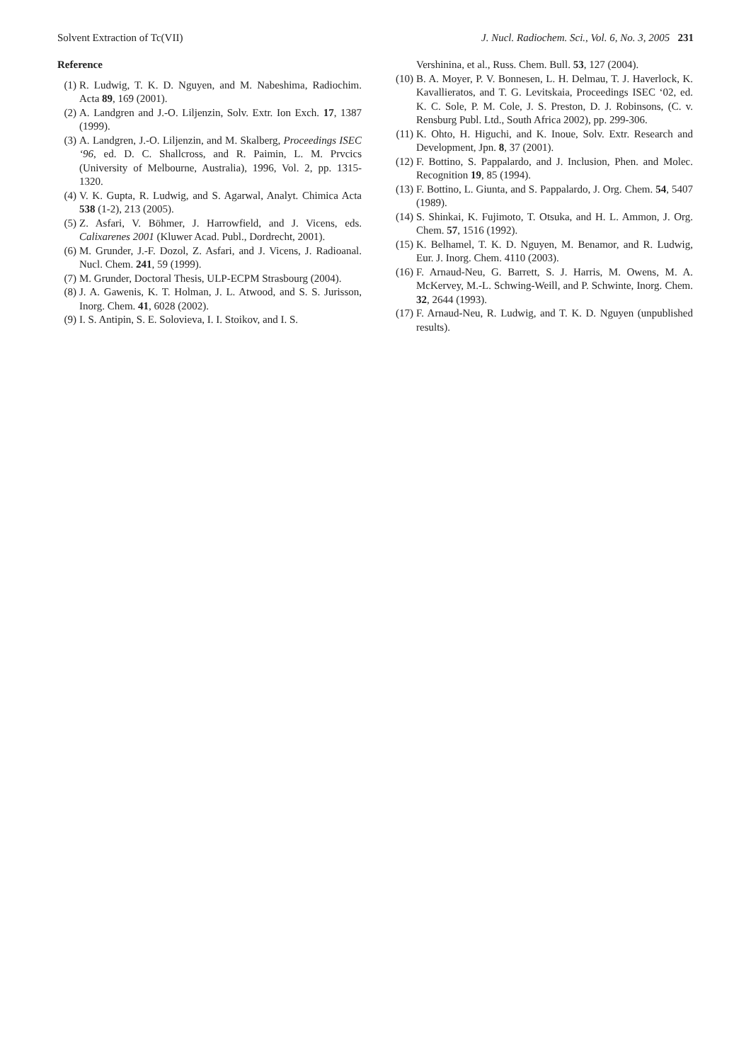Solvent Extraction of Tc(VII) J. Nucl. Radiochem. Sci., Vol. 6, No. 3, 2005 231
Reference
(1) R. Ludwig, T. K. D. Nguyen, and M. Nabeshima, Radiochim. Acta 89, 169 (2001).
(2) A. Landgren and J.-O. Liljenzin, Solv. Extr. Ion Exch. 17, 1387 (1999).
(3) A. Landgren, J.-O. Liljenzin, and M. Skalberg, Proceedings ISEC ‘96, ed. D. C. Shallcross, and R. Paimin, L. M. Prvcics (University of Melbourne, Australia), 1996, Vol. 2, pp. 1315-1320.
(4) V. K. Gupta, R. Ludwig, and S. Agarwal, Analyt. Chimica Acta 538 (1-2), 213 (2005).
(5) Z. Asfari, V. Böhmer, J. Harrowfield, and J. Vicens, eds. Calixarenes 2001 (Kluwer Acad. Publ., Dordrecht, 2001).
(6) M. Grunder, J.-F. Dozol, Z. Asfari, and J. Vicens, J. Radioanal. Nucl. Chem. 241, 59 (1999).
(7) M. Grunder, Doctoral Thesis, ULP-ECPM Strasbourg (2004).
(8) J. A. Gawenis, K. T. Holman, J. L. Atwood, and S. S. Jurisson, Inorg. Chem. 41, 6028 (2002).
(9) I. S. Antipin, S. E. Solovieva, I. I. Stoikov, and I. S.
Vershinina, et al., Russ. Chem. Bull. 53, 127 (2004).
(10) B. A. Moyer, P. V. Bonnesen, L. H. Delmau, T. J. Haverlock, K. Kavallieratos, and T. G. Levitskaia, Proceedings ISEC ‘02, ed. K. C. Sole, P. M. Cole, J. S. Preston, D. J. Robinsons, (C. v. Rensburg Publ. Ltd., South Africa 2002), pp. 299-306.
(11) K. Ohto, H. Higuchi, and K. Inoue, Solv. Extr. Research and Development, Jpn. 8, 37 (2001).
(12) F. Bottino, S. Pappalardo, and J. Inclusion, Phen. and Molec. Recognition 19, 85 (1994).
(13) F. Bottino, L. Giunta, and S. Pappalardo, J. Org. Chem. 54, 5407 (1989).
(14) S. Shinkai, K. Fujimoto, T. Otsuka, and H. L. Ammon, J. Org. Chem. 57, 1516 (1992).
(15) K. Belhamel, T. K. D. Nguyen, M. Benamor, and R. Ludwig, Eur. J. Inorg. Chem. 4110 (2003).
(16) F. Arnaud-Neu, G. Barrett, S. J. Harris, M. Owens, M. A. McKervey, M.-L. Schwing-Weill, and P. Schwinte, Inorg. Chem. 32, 2644 (1993).
(17) F. Arnaud-Neu, R. Ludwig, and T. K. D. Nguyen (unpublished results).